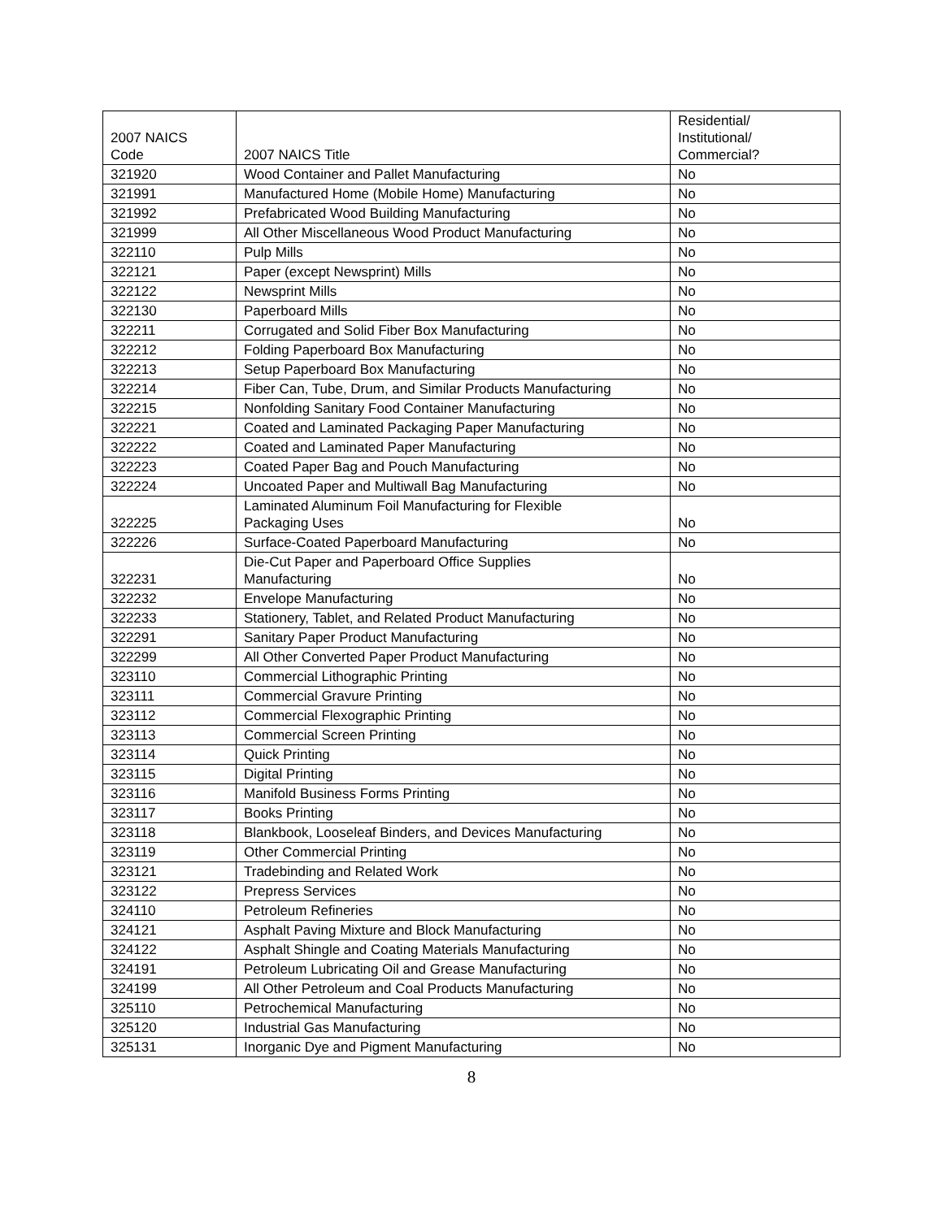| 2007 NAICS Code | 2007 NAICS Title | Residential/ Institutional/ Commercial? |
| --- | --- | --- |
| 321920 | Wood Container and Pallet Manufacturing | No |
| 321991 | Manufactured Home (Mobile Home) Manufacturing | No |
| 321992 | Prefabricated Wood Building Manufacturing | No |
| 321999 | All Other Miscellaneous Wood Product Manufacturing | No |
| 322110 | Pulp Mills | No |
| 322121 | Paper (except Newsprint) Mills | No |
| 322122 | Newsprint Mills | No |
| 322130 | Paperboard Mills | No |
| 322211 | Corrugated and Solid Fiber Box Manufacturing | No |
| 322212 | Folding Paperboard Box Manufacturing | No |
| 322213 | Setup Paperboard Box Manufacturing | No |
| 322214 | Fiber Can, Tube, Drum, and Similar Products Manufacturing | No |
| 322215 | Nonfolding Sanitary Food Container Manufacturing | No |
| 322221 | Coated and Laminated Packaging Paper Manufacturing | No |
| 322222 | Coated and Laminated Paper Manufacturing | No |
| 322223 | Coated Paper Bag and Pouch Manufacturing | No |
| 322224 | Uncoated Paper and Multiwall Bag Manufacturing | No |
| 322225 | Laminated Aluminum Foil Manufacturing for Flexible Packaging Uses | No |
| 322226 | Surface-Coated Paperboard Manufacturing | No |
| 322231 | Die-Cut Paper and Paperboard Office Supplies Manufacturing | No |
| 322232 | Envelope Manufacturing | No |
| 322233 | Stationery, Tablet, and Related Product Manufacturing | No |
| 322291 | Sanitary Paper Product Manufacturing | No |
| 322299 | All Other Converted Paper Product Manufacturing | No |
| 323110 | Commercial Lithographic Printing | No |
| 323111 | Commercial Gravure Printing | No |
| 323112 | Commercial Flexographic Printing | No |
| 323113 | Commercial Screen Printing | No |
| 323114 | Quick Printing | No |
| 323115 | Digital Printing | No |
| 323116 | Manifold Business Forms Printing | No |
| 323117 | Books Printing | No |
| 323118 | Blankbook, Looseleaf Binders, and Devices Manufacturing | No |
| 323119 | Other Commercial Printing | No |
| 323121 | Tradebinding and Related Work | No |
| 323122 | Prepress Services | No |
| 324110 | Petroleum Refineries | No |
| 324121 | Asphalt Paving Mixture and Block Manufacturing | No |
| 324122 | Asphalt Shingle and Coating Materials Manufacturing | No |
| 324191 | Petroleum Lubricating Oil and Grease Manufacturing | No |
| 324199 | All Other Petroleum and Coal Products Manufacturing | No |
| 325110 | Petrochemical Manufacturing | No |
| 325120 | Industrial Gas Manufacturing | No |
| 325131 | Inorganic Dye and Pigment Manufacturing | No |
8